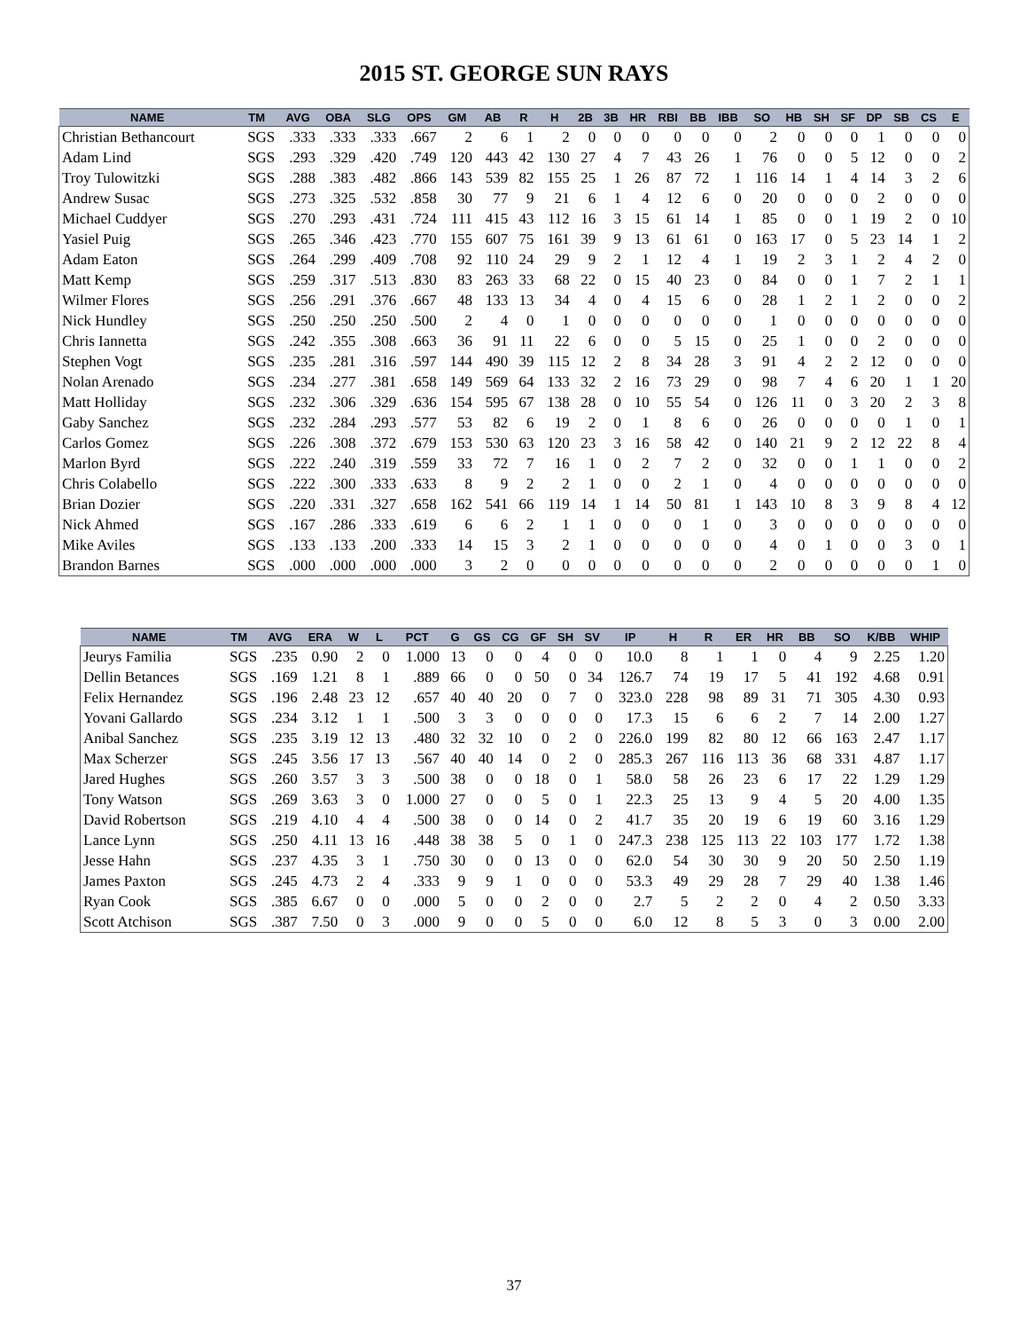2015 ST. GEORGE SUN RAYS
| NAME | TM | AVG | OBA | SLG | OPS | GM | AB | R | H | 2B | 3B | HR | RBI | BB | IBB | SO | HB | SH | SF | DP | SB | CS | E |
| --- | --- | --- | --- | --- | --- | --- | --- | --- | --- | --- | --- | --- | --- | --- | --- | --- | --- | --- | --- | --- | --- | --- | --- |
| Christian Bethancourt | SGS | .333 | .333 | .333 | .667 | 2 | 6 | 1 | 2 | 0 | 0 | 0 | 0 | 0 | 0 | 2 | 0 | 0 | 0 | 1 | 0 | 0 | 0 |
| Adam Lind | SGS | .293 | .329 | .420 | .749 | 120 | 443 | 42 | 130 | 27 | 4 | 7 | 43 | 26 | 1 | 76 | 0 | 0 | 5 | 12 | 0 | 0 | 2 |
| Troy Tulowitzki | SGS | .288 | .383 | .482 | .866 | 143 | 539 | 82 | 155 | 25 | 1 | 26 | 87 | 72 | 1 | 116 | 14 | 1 | 4 | 14 | 3 | 2 | 6 |
| Andrew Susac | SGS | .273 | .325 | .532 | .858 | 30 | 77 | 9 | 21 | 6 | 1 | 4 | 12 | 6 | 0 | 20 | 0 | 0 | 0 | 2 | 0 | 0 | 0 |
| Michael Cuddyer | SGS | .270 | .293 | .431 | .724 | 111 | 415 | 43 | 112 | 16 | 3 | 15 | 61 | 14 | 1 | 85 | 0 | 0 | 1 | 19 | 2 | 0 | 10 |
| Yasiel Puig | SGS | .265 | .346 | .423 | .770 | 155 | 607 | 75 | 161 | 39 | 9 | 13 | 61 | 61 | 0 | 163 | 17 | 0 | 5 | 23 | 14 | 1 | 2 |
| Adam Eaton | SGS | .264 | .299 | .409 | .708 | 92 | 110 | 24 | 29 | 9 | 2 | 1 | 12 | 4 | 1 | 19 | 2 | 3 | 1 | 2 | 4 | 2 | 0 |
| Matt Kemp | SGS | .259 | .317 | .513 | .830 | 83 | 263 | 33 | 68 | 22 | 0 | 15 | 40 | 23 | 0 | 84 | 0 | 0 | 1 | 7 | 2 | 1 | 1 |
| Wilmer Flores | SGS | .256 | .291 | .376 | .667 | 48 | 133 | 13 | 34 | 4 | 0 | 4 | 15 | 6 | 0 | 28 | 1 | 2 | 1 | 2 | 0 | 0 | 2 |
| Nick Hundley | SGS | .250 | .250 | .250 | .500 | 2 | 4 | 0 | 1 | 0 | 0 | 0 | 0 | 0 | 0 | 1 | 0 | 0 | 0 | 0 | 0 | 0 | 0 |
| Chris Iannetta | SGS | .242 | .355 | .308 | .663 | 36 | 91 | 11 | 22 | 6 | 0 | 0 | 5 | 15 | 0 | 25 | 1 | 0 | 0 | 2 | 0 | 0 | 0 |
| Stephen Vogt | SGS | .235 | .281 | .316 | .597 | 144 | 490 | 39 | 115 | 12 | 2 | 8 | 34 | 28 | 3 | 91 | 4 | 2 | 2 | 12 | 0 | 0 | 0 |
| Nolan Arenado | SGS | .234 | .277 | .381 | .658 | 149 | 569 | 64 | 133 | 32 | 2 | 16 | 73 | 29 | 0 | 98 | 7 | 4 | 6 | 20 | 1 | 1 | 20 |
| Matt Holliday | SGS | .232 | .306 | .329 | .636 | 154 | 595 | 67 | 138 | 28 | 0 | 10 | 55 | 54 | 0 | 126 | 11 | 0 | 3 | 20 | 2 | 3 | 8 |
| Gaby Sanchez | SGS | .232 | .284 | .293 | .577 | 53 | 82 | 6 | 19 | 2 | 0 | 1 | 8 | 6 | 0 | 26 | 0 | 0 | 0 | 0 | 1 | 0 | 1 |
| Carlos Gomez | SGS | .226 | .308 | .372 | .679 | 153 | 530 | 63 | 120 | 23 | 3 | 16 | 58 | 42 | 0 | 140 | 21 | 9 | 2 | 12 | 22 | 8 | 4 |
| Marlon Byrd | SGS | .222 | .240 | .319 | .559 | 33 | 72 | 7 | 16 | 1 | 0 | 2 | 7 | 2 | 0 | 32 | 0 | 0 | 1 | 1 | 0 | 0 | 2 |
| Chris Colabello | SGS | .222 | .300 | .333 | .633 | 8 | 9 | 2 | 2 | 1 | 0 | 0 | 2 | 1 | 0 | 4 | 0 | 0 | 0 | 0 | 0 | 0 | 0 |
| Brian Dozier | SGS | .220 | .331 | .327 | .658 | 162 | 541 | 66 | 119 | 14 | 1 | 14 | 50 | 81 | 1 | 143 | 10 | 8 | 3 | 9 | 8 | 4 | 12 |
| Nick Ahmed | SGS | .167 | .286 | .333 | .619 | 6 | 6 | 2 | 1 | 1 | 0 | 0 | 0 | 1 | 0 | 3 | 0 | 0 | 0 | 0 | 0 | 0 | 0 |
| Mike Aviles | SGS | .133 | .133 | .200 | .333 | 14 | 15 | 3 | 2 | 1 | 0 | 0 | 0 | 0 | 0 | 4 | 0 | 1 | 0 | 0 | 3 | 0 | 1 |
| Brandon Barnes | SGS | .000 | .000 | .000 | .000 | 3 | 2 | 0 | 0 | 0 | 0 | 0 | 0 | 0 | 0 | 2 | 0 | 0 | 0 | 0 | 0 | 1 | 0 |
| NAME | TM | AVG | ERA | W | L | PCT | G | GS | CG | GF | SH | SV | IP | H | R | ER | HR | BB | SO | K/BB | WHIP |
| --- | --- | --- | --- | --- | --- | --- | --- | --- | --- | --- | --- | --- | --- | --- | --- | --- | --- | --- | --- | --- | --- |
| Jeurys Familia | SGS | .235 | 0.90 | 2 | 0 | 1.000 | 13 | 0 | 0 | 4 | 0 | 0 | 10.0 | 8 | 1 | 1 | 0 | 4 | 9 | 2.25 | 1.20 |
| Dellin Betances | SGS | .169 | 1.21 | 8 | 1 | .889 | 66 | 0 | 0 | 50 | 0 | 34 | 126.7 | 74 | 19 | 17 | 5 | 41 | 192 | 4.68 | 0.91 |
| Felix Hernandez | SGS | .196 | 2.48 | 23 | 12 | .657 | 40 | 40 | 20 | 0 | 7 | 0 | 323.0 | 228 | 98 | 89 | 31 | 71 | 305 | 4.30 | 0.93 |
| Yovani Gallardo | SGS | .234 | 3.12 | 1 | 1 | .500 | 3 | 3 | 0 | 0 | 0 | 0 | 17.3 | 15 | 6 | 6 | 2 | 7 | 14 | 2.00 | 1.27 |
| Anibal Sanchez | SGS | .235 | 3.19 | 12 | 13 | .480 | 32 | 32 | 10 | 0 | 2 | 0 | 226.0 | 199 | 82 | 80 | 12 | 66 | 163 | 2.47 | 1.17 |
| Max Scherzer | SGS | .245 | 3.56 | 17 | 13 | .567 | 40 | 40 | 14 | 0 | 2 | 0 | 285.3 | 267 | 116 | 113 | 36 | 68 | 331 | 4.87 | 1.17 |
| Jared Hughes | SGS | .260 | 3.57 | 3 | 3 | .500 | 38 | 0 | 0 | 18 | 0 | 1 | 58.0 | 58 | 26 | 23 | 6 | 17 | 22 | 1.29 | 1.29 |
| Tony Watson | SGS | .269 | 3.63 | 3 | 0 | 1.000 | 27 | 0 | 0 | 5 | 0 | 1 | 22.3 | 25 | 13 | 9 | 4 | 5 | 20 | 4.00 | 1.35 |
| David Robertson | SGS | .219 | 4.10 | 4 | 4 | .500 | 38 | 0 | 0 | 14 | 0 | 2 | 41.7 | 35 | 20 | 19 | 6 | 19 | 60 | 3.16 | 1.29 |
| Lance Lynn | SGS | .250 | 4.11 | 13 | 16 | .448 | 38 | 38 | 5 | 0 | 1 | 0 | 247.3 | 238 | 125 | 113 | 22 | 103 | 177 | 1.72 | 1.38 |
| Jesse Hahn | SGS | .237 | 4.35 | 3 | 1 | .750 | 30 | 0 | 0 | 13 | 0 | 0 | 62.0 | 54 | 30 | 30 | 9 | 20 | 50 | 2.50 | 1.19 |
| James Paxton | SGS | .245 | 4.73 | 2 | 4 | .333 | 9 | 9 | 1 | 0 | 0 | 0 | 53.3 | 49 | 29 | 28 | 7 | 29 | 40 | 1.38 | 1.46 |
| Ryan Cook | SGS | .385 | 6.67 | 0 | 0 | .000 | 5 | 0 | 0 | 2 | 0 | 0 | 2.7 | 5 | 2 | 2 | 0 | 4 | 2 | 0.50 | 3.33 |
| Scott Atchison | SGS | .387 | 7.50 | 0 | 3 | .000 | 9 | 0 | 0 | 5 | 0 | 0 | 6.0 | 12 | 8 | 5 | 3 | 0 | 3 | 0.00 | 2.00 |
37